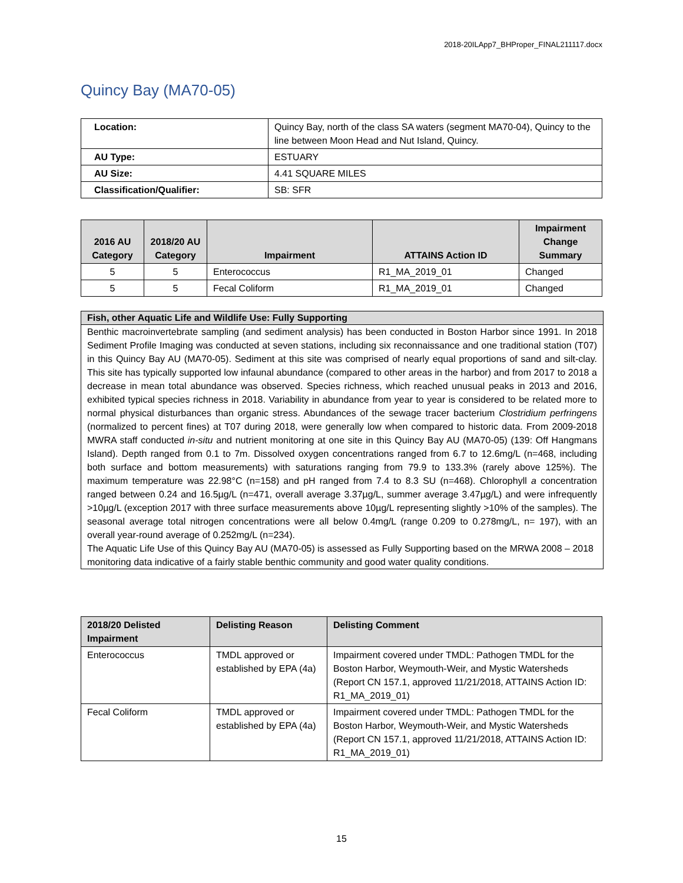2018-20ILApp7_BHProper_FINAL211117.docx
Quincy Bay (MA70-05)
| Location: | Quincy Bay, north of the class SA waters (segment MA70-04), Quincy to the line between Moon Head and Nut Island, Quincy. |
| AU Type: | ESTUARY |
| AU Size: | 4.41 SQUARE MILES |
| Classification/Qualifier: | SB: SFR |
| 2016 AU Category | 2018/20 AU Category | Impairment | ATTAINS Action ID | Impairment Change Summary |
| --- | --- | --- | --- | --- |
| 5 | 5 | Enterococcus | R1_MA_2019_01 | Changed |
| 5 | 5 | Fecal Coliform | R1_MA_2019_01 | Changed |
Fish, other Aquatic Life and Wildlife Use: Fully Supporting
Benthic macroinvertebrate sampling (and sediment analysis) has been conducted in Boston Harbor since 1991. In 2018 Sediment Profile Imaging was conducted at seven stations, including six reconnaissance and one traditional station (T07) in this Quincy Bay AU (MA70-05). Sediment at this site was comprised of nearly equal proportions of sand and silt-clay. This site has typically supported low infaunal abundance (compared to other areas in the harbor) and from 2017 to 2018 a decrease in mean total abundance was observed. Species richness, which reached unusual peaks in 2013 and 2016, exhibited typical species richness in 2018. Variability in abundance from year to year is considered to be related more to normal physical disturbances than organic stress. Abundances of the sewage tracer bacterium Clostridium perfringens (normalized to percent fines) at T07 during 2018, were generally low when compared to historic data. From 2009-2018 MWRA staff conducted in-situ and nutrient monitoring at one site in this Quincy Bay AU (MA70-05) (139: Off Hangmans Island). Depth ranged from 0.1 to 7m. Dissolved oxygen concentrations ranged from 6.7 to 12.6mg/L (n=468, including both surface and bottom measurements) with saturations ranging from 79.9 to 133.3% (rarely above 125%). The maximum temperature was 22.98°C (n=158) and pH ranged from 7.4 to 8.3 SU (n=468). Chlorophyll a concentration ranged between 0.24 and 16.5µg/L (n=471, overall average 3.37µg/L, summer average 3.47µg/L) and were infrequently >10µg/L (exception 2017 with three surface measurements above 10µg/L representing slightly >10% of the samples). The seasonal average total nitrogen concentrations were all below 0.4mg/L (range 0.209 to 0.278mg/L, n= 197), with an overall year-round average of 0.252mg/L (n=234).
The Aquatic Life Use of this Quincy Bay AU (MA70-05) is assessed as Fully Supporting based on the MRWA 2008 – 2018 monitoring data indicative of a fairly stable benthic community and good water quality conditions.
| 2018/20 Delisted Impairment | Delisting Reason | Delisting Comment |
| --- | --- | --- |
| Enterococcus | TMDL approved or established by EPA (4a) | Impairment covered under TMDL: Pathogen TMDL for the Boston Harbor, Weymouth-Weir, and Mystic Watersheds (Report CN 157.1, approved 11/21/2018, ATTAINS Action ID: R1_MA_2019_01) |
| Fecal Coliform | TMDL approved or established by EPA (4a) | Impairment covered under TMDL: Pathogen TMDL for the Boston Harbor, Weymouth-Weir, and Mystic Watersheds (Report CN 157.1, approved 11/21/2018, ATTAINS Action ID: R1_MA_2019_01) |
15